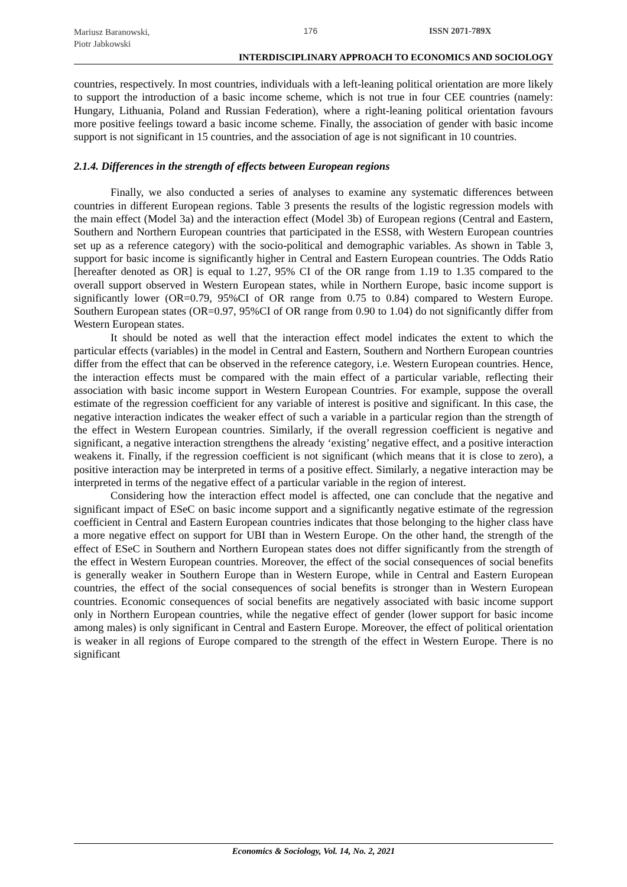Mariusz Baranowski,
Piotr Jabkowski
176 ISSN 2071-789X
INTERDISCIPLINARY APPROACH TO ECONOMICS AND SOCIOLOGY
countries, respectively. In most countries, individuals with a left-leaning political orientation are more likely to support the introduction of a basic income scheme, which is not true in four CEE countries (namely: Hungary, Lithuania, Poland and Russian Federation), where a right-leaning political orientation favours more positive feelings toward a basic income scheme. Finally, the association of gender with basic income support is not significant in 15 countries, and the association of age is not significant in 10 countries.
2.1.4. Differences in the strength of effects between European regions
Finally, we also conducted a series of analyses to examine any systematic differences between countries in different European regions. Table 3 presents the results of the logistic regression models with the main effect (Model 3a) and the interaction effect (Model 3b) of European regions (Central and Eastern, Southern and Northern European countries that participated in the ESS8, with Western European countries set up as a reference category) with the socio-political and demographic variables. As shown in Table 3, support for basic income is significantly higher in Central and Eastern European countries. The Odds Ratio [hereafter denoted as OR] is equal to 1.27, 95% CI of the OR range from 1.19 to 1.35 compared to the overall support observed in Western European states, while in Northern Europe, basic income support is significantly lower (OR=0.79, 95%CI of OR range from 0.75 to 0.84) compared to Western Europe. Southern European states (OR=0.97, 95%CI of OR range from 0.90 to 1.04) do not significantly differ from Western European states.
It should be noted as well that the interaction effect model indicates the extent to which the particular effects (variables) in the model in Central and Eastern, Southern and Northern European countries differ from the effect that can be observed in the reference category, i.e. Western European countries. Hence, the interaction effects must be compared with the main effect of a particular variable, reflecting their association with basic income support in Western European Countries. For example, suppose the overall estimate of the regression coefficient for any variable of interest is positive and significant. In this case, the negative interaction indicates the weaker effect of such a variable in a particular region than the strength of the effect in Western European countries. Similarly, if the overall regression coefficient is negative and significant, a negative interaction strengthens the already ‘existing’ negative effect, and a positive interaction weakens it. Finally, if the regression coefficient is not significant (which means that it is close to zero), a positive interaction may be interpreted in terms of a positive effect. Similarly, a negative interaction may be interpreted in terms of the negative effect of a particular variable in the region of interest.
Considering how the interaction effect model is affected, one can conclude that the negative and significant impact of ESeC on basic income support and a significantly negative estimate of the regression coefficient in Central and Eastern European countries indicates that those belonging to the higher class have a more negative effect on support for UBI than in Western Europe. On the other hand, the strength of the effect of ESeC in Southern and Northern European states does not differ significantly from the strength of the effect in Western European countries. Moreover, the effect of the social consequences of social benefits is generally weaker in Southern Europe than in Western Europe, while in Central and Eastern European countries, the effect of the social consequences of social benefits is stronger than in Western European countries. Economic consequences of social benefits are negatively associated with basic income support only in Northern European countries, while the negative effect of gender (lower support for basic income among males) is only significant in Central and Eastern Europe. Moreover, the effect of political orientation is weaker in all regions of Europe compared to the strength of the effect in Western Europe. There is no significant
Economics & Sociology, Vol. 14, No. 2, 2021